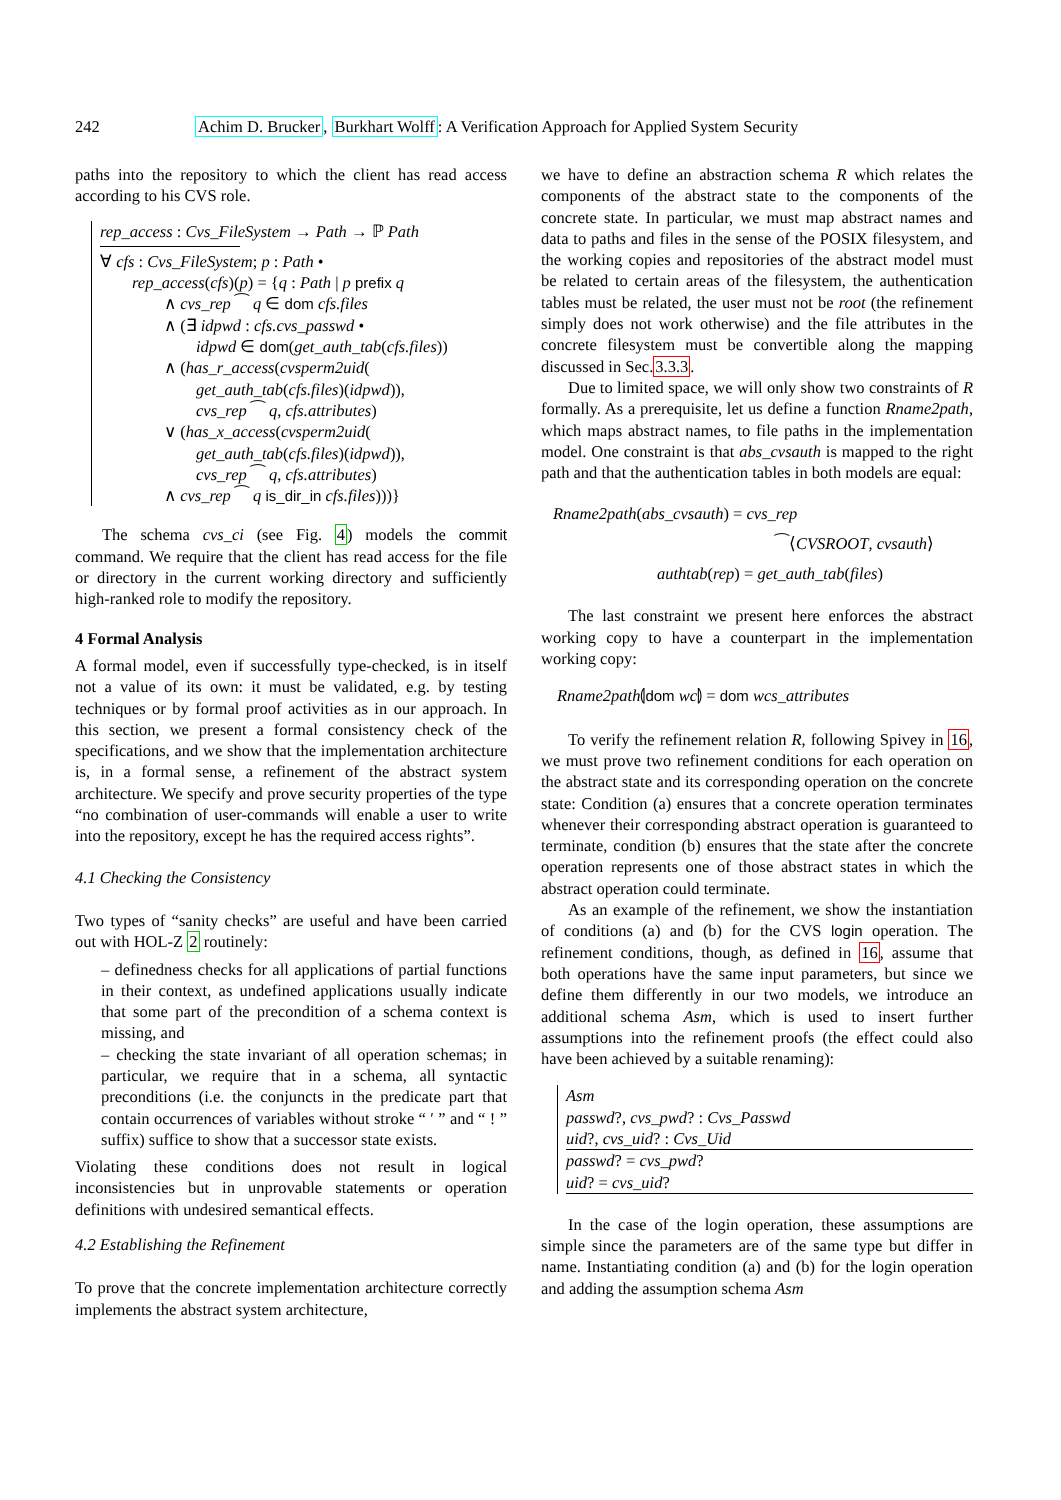242 Achim D. Brucker, Burkhart Wolff: A Verification Approach for Applied System Security
paths into the repository to which the client has read access according to his CVS role.
rep_access : Cvs_FileSystem → Path → ℙ Path
∀ cfs : Cvs_FileSystem; p : Path •
rep_access(cfs)(p) = {q : Path | p prefix q
∧ cvs_rep ⁀ q ∈ dom cfs.files
∧ (∃ idpwd : cfs.cvs_passwd •
idpwd ∈ dom(get_auth_tab(cfs.files))
∧ (has_r_access(cvsperm2uid(
get_auth_tab(cfs.files)(idpwd)),
cvs_rep ⁀ q, cfs.attributes)
∨ (has_x_access(cvsperm2uid(
get_auth_tab(cfs.files)(idpwd)),
cvs_rep ⁀ q, cfs.attributes)
∧ cvs_rep ⁀ q is_dir_in cfs.files)))}
The schema cvs_ci (see Fig. 4) models the commit command. We require that the client has read access for the file or directory in the current working directory and sufficiently high-ranked role to modify the repository.
4 Formal Analysis
A formal model, even if successfully type-checked, is in itself not a value of its own: it must be validated, e.g. by testing techniques or by formal proof activities as in our approach. In this section, we present a formal consistency check of the specifications, and we show that the implementation architecture is, in a formal sense, a refinement of the abstract system architecture. We specify and prove security properties of the type “no combination of user-commands will enable a user to write into the repository, except he has the required access rights”.
4.1 Checking the Consistency
Two types of “sanity checks” are useful and have been carried out with HOL-Z 2 routinely:
– definedness checks for all applications of partial functions in their context, as undefined applications usually indicate that some part of the precondition of a schema context is missing, and
– checking the state invariant of all operation schemas; in particular, we require that in a schema, all syntactic preconditions (i.e. the conjuncts in the predicate part that contain occurrences of variables without stroke “ ′ ” and “ ! ” suffix) suffice to show that a successor state exists.
Violating these conditions does not result in logical inconsistencies but in unprovable statements or operation definitions with undesired semantical effects.
4.2 Establishing the Refinement
To prove that the concrete implementation architecture correctly implements the abstract system architecture,
we have to define an abstraction schema R which relates the components of the abstract state to the components of the concrete state. In particular, we must map abstract names and data to paths and files in the sense of the POSIX filesystem, and the working copies and repositories of the abstract model must be related to certain areas of the filesystem, the authentication tables must be related, the user must not be root (the refinement simply does not work otherwise) and the file attributes in the concrete filesystem must be convertible along the mapping discussed in Sec.3.3.3.
Due to limited space, we will only show two constraints of R formally. As a prerequisite, let us define a function Rname2path, which maps abstract names, to file paths in the implementation model. One constraint is that abs_cvsauth is mapped to the right path and that the authentication tables in both models are equal:
Rname2path(abs_cvsauth) = cvs_rep
⁀⟨CVSROOT, cvsauth⟩
authtab(rep) = get_auth_tab(files)
The last constraint we present here enforces the abstract working copy to have a counterpart in the implementation working copy:
Rname2path⦇dom wc⦈ = dom wcs_attributes
To verify the refinement relation R, following Spivey in 16, we must prove two refinement conditions for each operation on the abstract state and its corresponding operation on the concrete state: Condition (a) ensures that a concrete operation terminates whenever their corresponding abstract operation is guaranteed to terminate, condition (b) ensures that the state after the concrete operation represents one of those abstract states in which the abstract operation could terminate.
As an example of the refinement, we show the instantiation of conditions (a) and (b) for the CVS login operation. The refinement conditions, though, as defined in 16, assume that both operations have the same input parameters, but since we define them differently in our two models, we introduce an additional schema Asm, which is used to insert further assumptions into the refinement proofs (the effect could also have been achieved by a suitable renaming):
Asm
passwd?, cvs_pwd? : Cvs_Passwd
uid?, cvs_uid? : Cvs_Uid
passwd? = cvs_pwd?
uid? = cvs_uid?
In the case of the login operation, these assumptions are simple since the parameters are of the same type but differ in name. Instantiating condition (a) and (b) for the login operation and adding the assumption schema Asm